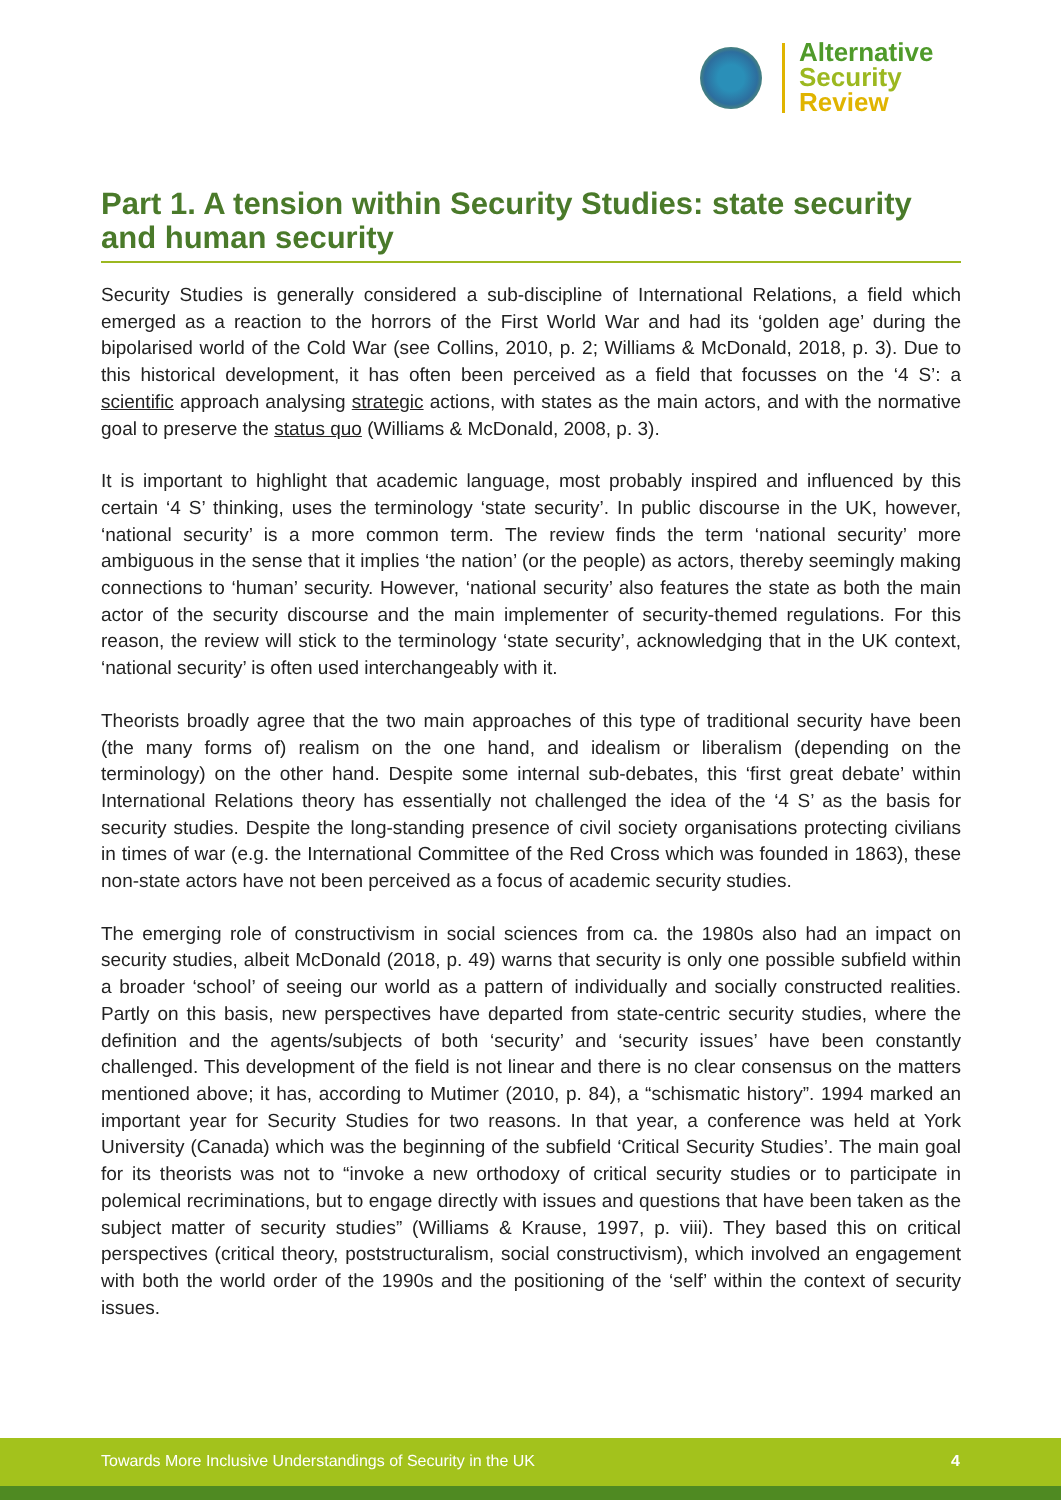Alternative
Security
Review
Part 1. A tension within Security Studies: state security and human security
Security Studies is generally considered a sub-discipline of International Relations, a field which emerged as a reaction to the horrors of the First World War and had its ‘golden age’ during the bipolarised world of the Cold War (see Collins, 2010, p. 2; Williams & McDonald, 2018, p. 3). Due to this historical development, it has often been perceived as a field that focusses on the ‘4 S’: a scientific approach analysing strategic actions, with states as the main actors, and with the normative goal to preserve the status quo (Williams & McDonald, 2008, p. 3).
It is important to highlight that academic language, most probably inspired and influenced by this certain ‘4 S’ thinking, uses the terminology ‘state security’. In public discourse in the UK, however, ‘national security’ is a more common term. The review finds the term ‘national security’ more ambiguous in the sense that it implies ‘the nation’ (or the people) as actors, thereby seemingly making connections to ‘human’ security. However, ‘national security’ also features the state as both the main actor of the security discourse and the main implementer of security-themed regulations. For this reason, the review will stick to the terminology ‘state security’, acknowledging that in the UK context, ‘national security’ is often used interchangeably with it.
Theorists broadly agree that the two main approaches of this type of traditional security have been (the many forms of) realism on the one hand, and idealism or liberalism (depending on the terminology) on the other hand. Despite some internal sub-debates, this ‘first great debate’ within International Relations theory has essentially not challenged the idea of the ‘4 S’ as the basis for security studies. Despite the long-standing presence of civil society organisations protecting civilians in times of war (e.g. the International Committee of the Red Cross which was founded in 1863), these non-state actors have not been perceived as a focus of academic security studies.
The emerging role of constructivism in social sciences from ca. the 1980s also had an impact on security studies, albeit McDonald (2018, p. 49) warns that security is only one possible subfield within a broader ‘school’ of seeing our world as a pattern of individually and socially constructed realities. Partly on this basis, new perspectives have departed from state-centric security studies, where the definition and the agents/subjects of both ‘security’ and ‘security issues’ have been constantly challenged. This development of the field is not linear and there is no clear consensus on the matters mentioned above; it has, according to Mutimer (2010, p. 84), a “schismatic history”. 1994 marked an important year for Security Studies for two reasons. In that year, a conference was held at York University (Canada) which was the beginning of the subfield ‘Critical Security Studies’. The main goal for its theorists was not to “invoke a new orthodoxy of critical security studies or to participate in polemical recriminations, but to engage directly with issues and questions that have been taken as the subject matter of security studies” (Williams & Krause, 1997, p. viii). They based this on critical perspectives (critical theory, poststructuralism, social constructivism), which involved an engagement with both the world order of the 1990s and the positioning of the ‘self’ within the context of security issues.
Towards More Inclusive Understandings of Security in the UK 4